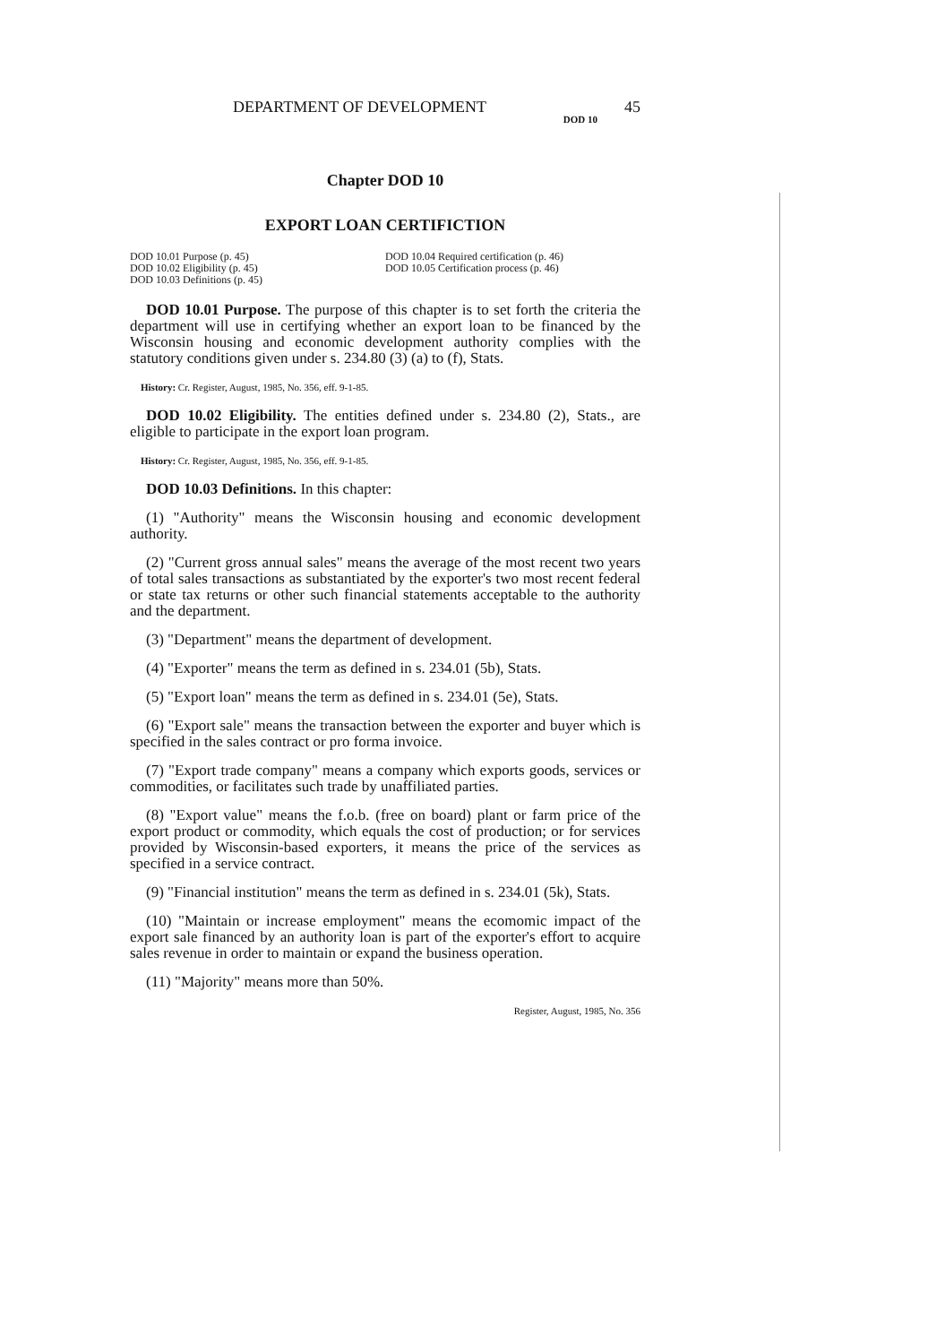DEPARTMENT OF DEVELOPMENT 45
DOD 10
Chapter DOD 10
EXPORT LOAN CERTIFICTION
DOD 10.01 Purpose (p. 45)
DOD 10.02 Eligibility (p. 45)
DOD 10.03 Definitions (p. 45)
DOD 10.04 Required certification (p. 46)
DOD 10.05 Certification process (p. 46)
DOD 10.01 Purpose. The purpose of this chapter is to set forth the criteria the department will use in certifying whether an export loan to be financed by the Wisconsin housing and economic development authority complies with the statutory conditions given under s. 234.80 (3) (a) to (f), Stats.
History: Cr. Register, August, 1985, No. 356, eff. 9-1-85.
DOD 10.02 Eligibility. The entities defined under s. 234.80 (2), Stats., are eligible to participate in the export loan program.
History: Cr. Register, August, 1985, No. 356, eff. 9-1-85.
DOD 10.03 Definitions. In this chapter:
(1) "Authority" means the Wisconsin housing and economic development authority.
(2) "Current gross annual sales" means the average of the most recent two years of total sales transactions as substantiated by the exporter's two most recent federal or state tax returns or other such financial statements acceptable to the authority and the department.
(3) "Department" means the department of development.
(4) "Exporter" means the term as defined in s. 234.01 (5b), Stats.
(5) "Export loan" means the term as defined in s. 234.01 (5e), Stats.
(6) "Export sale" means the transaction between the exporter and buyer which is specified in the sales contract or pro forma invoice.
(7) "Export trade company" means a company which exports goods, services or commodities, or facilitates such trade by unaffiliated parties.
(8) "Export value" means the f.o.b. (free on board) plant or farm price of the export product or commodity, which equals the cost of production; or for services provided by Wisconsin-based exporters, it means the price of the services as specified in a service contract.
(9) "Financial institution" means the term as defined in s. 234.01 (5k), Stats.
(10) "Maintain or increase employment" means the ecomomic impact of the export sale financed by an authority loan is part of the exporter's effort to acquire sales revenue in order to maintain or expand the business operation.
(11) "Majority" means more than 50%.
Register, August, 1985, No. 356